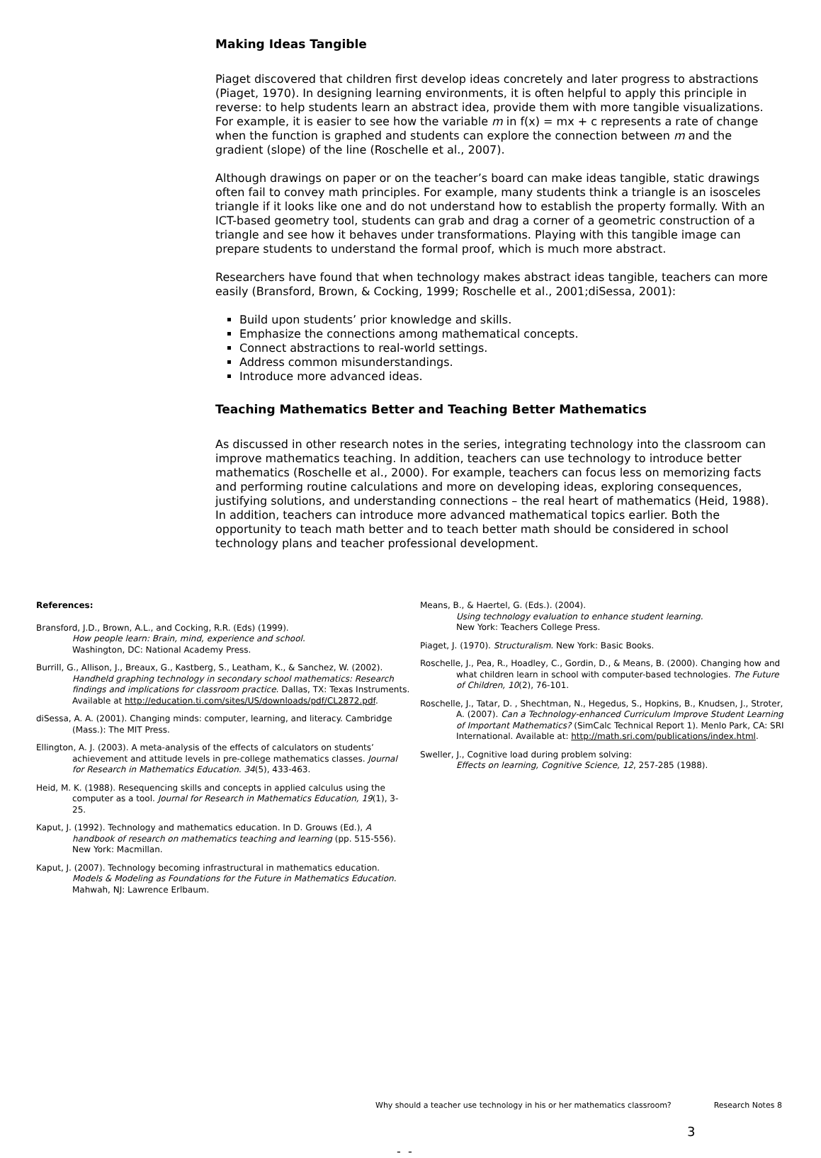Making Ideas Tangible
Piaget discovered that children first develop ideas concretely and later progress to abstractions (Piaget, 1970). In designing learning environments, it is often helpful to apply this principle in reverse: to help students learn an abstract idea, provide them with more tangible visualizations. For example, it is easier to see how the variable m in f(x) = mx + c represents a rate of change when the function is graphed and students can explore the connection between m and the gradient (slope) of the line (Roschelle et al., 2007).
Although drawings on paper or on the teacher’s board can make ideas tangible, static drawings often fail to convey math principles. For example, many students think a triangle is an isosceles triangle if it looks like one and do not understand how to establish the property formally. With an ICT-based geometry tool, students can grab and drag a corner of a geometric construction of a triangle and see how it behaves under transformations. Playing with this tangible image can prepare students to understand the formal proof, which is much more abstract.
Researchers have found that when technology makes abstract ideas tangible, teachers can more easily (Bransford, Brown, & Cocking, 1999; Roschelle et al., 2001;diSessa, 2001):
Build upon students’ prior knowledge and skills.
Emphasize the connections among mathematical concepts.
Connect abstractions to real-world settings.
Address common misunderstandings.
Introduce more advanced ideas.
Teaching Mathematics Better and Teaching Better Mathematics
As discussed in other research notes in the series, integrating technology into the classroom can improve mathematics teaching. In addition, teachers can use technology to introduce better mathematics (Roschelle et al., 2000). For example, teachers can focus less on memorizing facts and performing routine calculations and more on developing ideas, exploring consequences, justifying solutions, and understanding connections – the real heart of mathematics (Heid, 1988). In addition, teachers can introduce more advanced mathematical topics earlier. Both the opportunity to teach math better and to teach better math should be considered in school technology plans and teacher professional development.
References:
Bransford, J.D., Brown, A.L., and Cocking, R.R. (Eds) (1999).
How people learn: Brain, mind, experience and school.
Washington, DC: National Academy Press.
Burrill, G., Allison, J., Breaux, G., Kastberg, S., Leatham, K., & Sanchez, W. (2002). Handheld graphing technology in secondary school mathematics: Research findings and implications for classroom practice. Dallas, TX: Texas Instruments. Available at http://education.ti.com/sites/US/downloads/pdf/CL2872.pdf.
diSessa, A. A. (2001). Changing minds: computer, learning, and literacy. Cambridge (Mass.): The MIT Press.
Ellington, A. J. (2003). A meta-analysis of the effects of calculators on students’ achievement and attitude levels in pre-college mathematics classes. Journal for Research in Mathematics Education. 34(5), 433-463.
Heid, M. K. (1988). Resequencing skills and concepts in applied calculus using the computer as a tool. Journal for Research in Mathematics Education, 19(1), 3-25.
Kaput, J. (1992). Technology and mathematics education. In D. Grouws (Ed.), A handbook of research on mathematics teaching and learning (pp. 515-556). New York: Macmillan.
Kaput, J. (2007). Technology becoming infrastructural in mathematics education. Models & Modeling as Foundations for the Future in Mathematics Education. Mahwah, NJ: Lawrence Erlbaum.
Means, B., & Haertel, G. (Eds.). (2004).
Using technology evaluation to enhance student learning.
New York: Teachers College Press.
Piaget, J. (1970). Structuralism. New York: Basic Books.
Roschelle, J., Pea, R., Hoadley, C., Gordin, D., & Means, B. (2000). Changing how and what children learn in school with computer-based technologies. The Future of Children, 10(2), 76-101.
Roschelle, J., Tatar, D. , Shechtman, N., Hegedus, S., Hopkins, B., Knudsen, J., Stroter, A. (2007). Can a Technology-enhanced Curriculum Improve Student Learning of Important Mathematics? (SimCalc Technical Report 1). Menlo Park, CA: SRI International. Available at: http://math.sri.com/publications/index.html.
Sweller, J., Cognitive load during problem solving:
Effects on learning, Cognitive Science, 12, 257-285 (1988).
Why should a teacher use technology in his or her mathematics classroom? Research Notes 8
3
- -